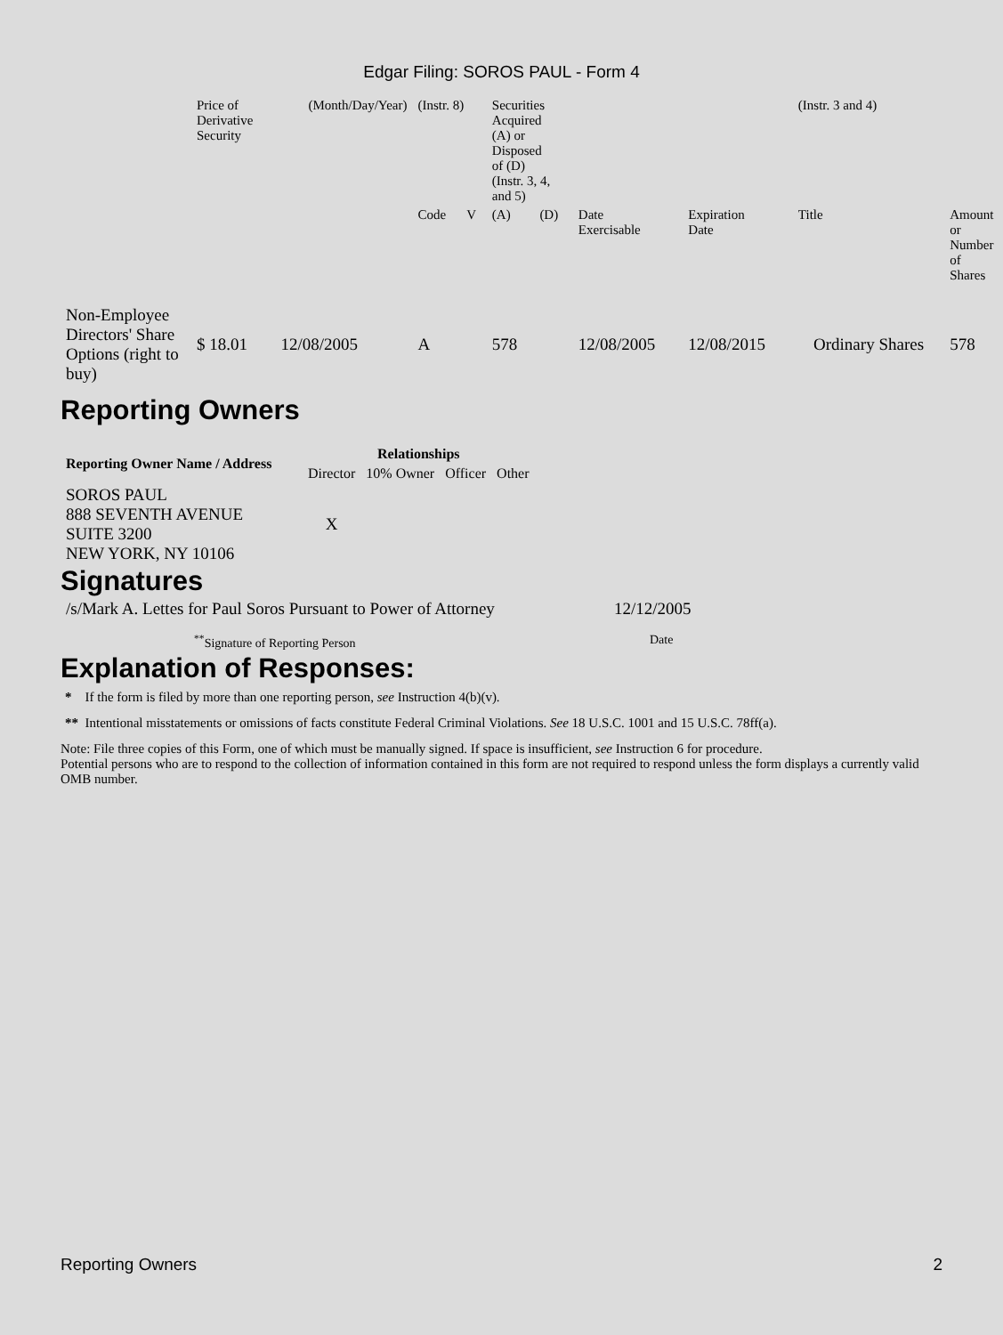Edgar Filing: SOROS PAUL - Form 4
| | Price of Derivative Security | (Month/Day/Year) | | (Instr. 8) | | Securities Acquired (A) or Disposed of (D) (Instr. 3, 4, and 5) | | | | (Instr. 3 and 4) | |
| | | | | Code | V | (A) | (D) | Date Exercisable | Expiration Date | Title | Amount or Number of Shares |
| Non-Employee Directors' Share Options (right to buy) | $ 18.01 | 12/08/2005 | | A | | 578 | | 12/08/2005 | 12/08/2015 | Ordinary Shares | 578 |
Reporting Owners
| Reporting Owner Name / Address | Relationships | | | |
| --- | --- | --- | --- | --- |
| | Director | 10% Owner | Officer | Other |
| SOROS PAUL 888 SEVENTH AVENUE SUITE 3200 NEW YORK, NY 10106 | X | | | |
Signatures
| /s/Mark A. Lettes for Paul Soros Pursuant to Power of Attorney | 12/12/2005 |
| <sup>**</sup> Signature of Reporting Person | Date |
Explanation of Responses:
* If the form is filed by more than one reporting person, see Instruction 4(b)(v).
** Intentional misstatements or omissions of facts constitute Federal Criminal Violations. See 18 U.S.C. 1001 and 15 U.S.C. 78ff(a).
Note: File three copies of this Form, one of which must be manually signed. If space is insufficient, see Instruction 6 for procedure.
Potential persons who are to respond to the collection of information contained in this form are not required to respond unless the form displays a currently valid OMB number.
Reporting Owners 2